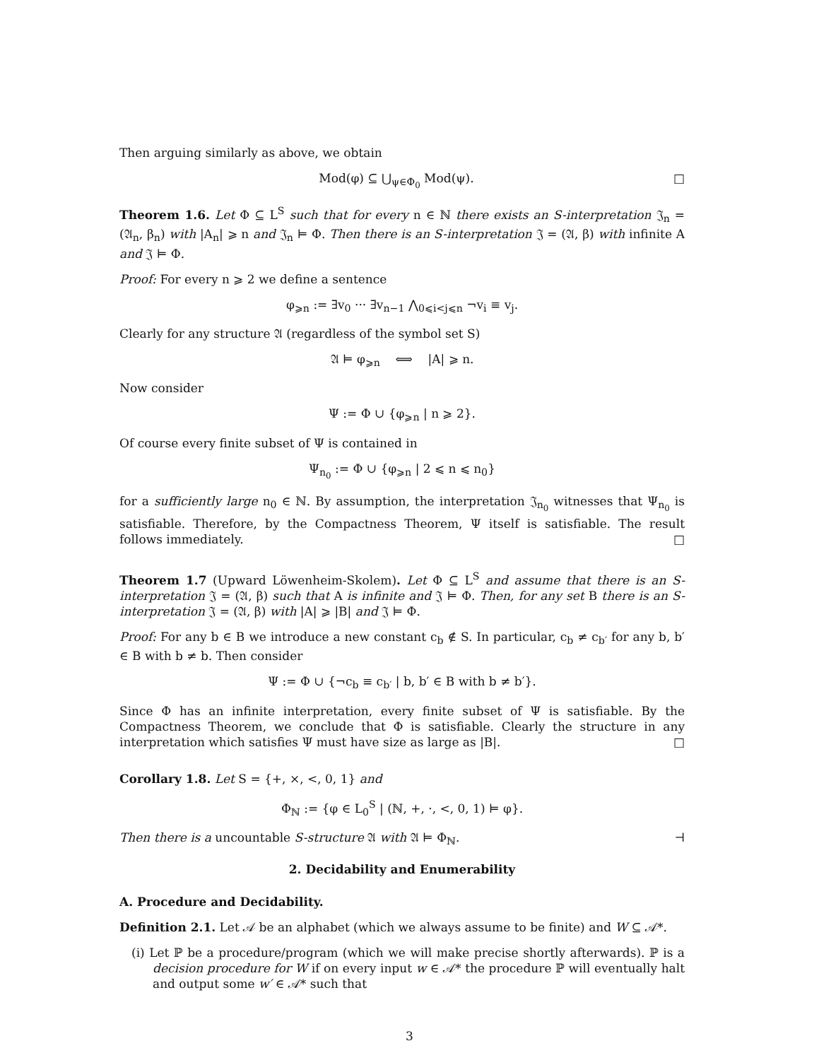Then arguing similarly as above, we obtain
Mod(φ) ⊆ ⋃<sub>ψ∈Φ<sub>0</sub></sub> Mod(ψ). □
Theorem 1.6. Let Φ ⊆ L<sup>S</sup> such that for every n ∈ ℕ there exists an S-interpretation 𝔍<sub>n</sub> = (𝔄<sub>n</sub>, β<sub>n</sub>) with |A<sub>n</sub>| ⩾ n and 𝔍<sub>n</sub> ⊨ Φ. Then there is an S-interpretation 𝔍 = (𝔄, β) with infinite A and 𝔍 ⊨ Φ.
Proof: For every n ⩾ 2 we define a sentence
φ<sub>⩾n</sub> := ∃v<sub>0</sub> ··· ∃v<sub>n−1</sub> ⋀<sub>0⩽i<j⩽n</sub> ¬v<sub>i</sub> ≡ v<sub>j</sub>.
Clearly for any structure 𝔄 (regardless of the symbol set S)
𝔄 ⊨ φ<sub>⩾n</sub> ⟺ |A| ⩾ n.
Now consider
Ψ := Φ ∪ {φ<sub>⩾n</sub> | n ⩾ 2}.
Of course every finite subset of Ψ is contained in
Ψ<sub>n<sub>0</sub></sub> := Φ ∪ {φ<sub>⩾n</sub> | 2 ⩽ n ⩽ n<sub>0</sub>}
for a sufficiently large n<sub>0</sub> ∈ ℕ. By assumption, the interpretation 𝔍<sub>n<sub>0</sub></sub> witnesses that Ψ<sub>n<sub>0</sub></sub> is satisfiable. Therefore, by the Compactness Theorem, Ψ itself is satisfiable. The result follows immediately. □
Theorem 1.7 (Upward Löwenheim-Skolem). Let Φ ⊆ L<sup>S</sup> and assume that there is an S-interpretation 𝔍 = (𝔄, β) such that A is infinite and 𝔍 ⊨ Φ. Then, for any set B there is an S-interpretation 𝔍 = (𝔄, β) with |A| ⩾ |B| and 𝔍 ⊨ Φ.
Proof: For any b ∈ B we introduce a new constant c<sub>b</sub> ∉ S. In particular, c<sub>b</sub> ≠ c<sub>b′</sub> for any b, b′ ∈ B with b ≠ b. Then consider
Ψ := Φ ∪ {¬c<sub>b</sub> ≡ c<sub>b′</sub> | b, b′ ∈ B with b ≠ b′}.
Since Φ has an infinite interpretation, every finite subset of Ψ is satisfiable. By the Compactness Theorem, we conclude that Φ is satisfiable. Clearly the structure in any interpretation which satisfies Ψ must have size as large as |B|. □
Corollary 1.8. Let S = {+, ×, <, 0, 1} and
Φ<sub>ℕ</sub> := {φ ∈ L<sub>0</sub><sup>S</sup> | (ℕ, +, ·, <, 0, 1) ⊨ φ}.
Then there is a uncountable S-structure 𝔄 with 𝔄 ⊨ Φ<sub>ℕ</sub>. ⊣
2. Decidability and Enumerability
A. Procedure and Decidability.
Definition 2.1. Let 𝒜 be an alphabet (which we always assume to be finite) and W ⊆ 𝒜*.
(i) Let ℙ be a procedure/program (which we will make precise shortly afterwards). ℙ is a decision procedure for W if on every input w ∈ 𝒜* the procedure ℙ will eventually halt and output some w′ ∈ 𝒜* such that
3